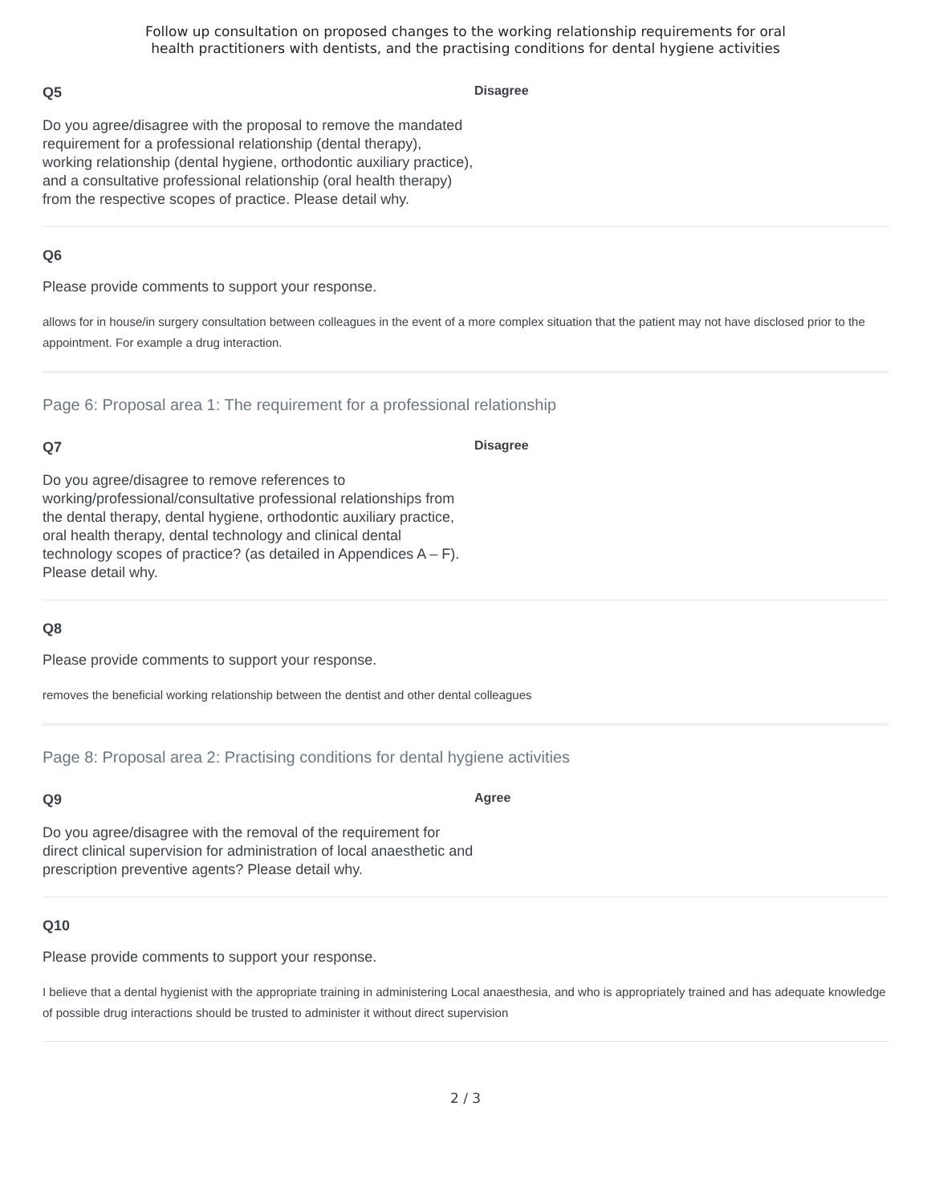Follow up consultation on proposed changes to the working relationship requirements for oral
health practitioners with dentists, and the practising conditions for dental hygiene activities
Q5
Do you agree/disagree with the proposal to remove the mandated requirement for a professional relationship (dental therapy), working relationship (dental hygiene, orthodontic auxiliary practice), and a consultative professional relationship (oral health therapy) from the respective scopes of practice. Please detail why.
Disagree
Q6
Please provide comments to support your response.
allows for in house/in surgery consultation between colleagues in the event of a more complex situation that the patient may not have disclosed prior to the appointment. For example a drug interaction.
Page 6: Proposal area 1: The requirement for a professional relationship
Q7
Do you agree/disagree to remove references to working/professional/consultative professional relationships from the dental therapy, dental hygiene, orthodontic auxiliary practice, oral health therapy, dental technology and clinical dental technology scopes of practice? (as detailed in Appendices A – F). Please detail why.
Disagree
Q8
Please provide comments to support your response.
removes the beneficial working relationship between the dentist and other dental colleagues
Page 8: Proposal area 2: Practising conditions for dental hygiene activities
Q9
Do you agree/disagree with the removal of the requirement for direct clinical supervision for administration of local anaesthetic and prescription preventive agents? Please detail why.
Agree
Q10
Please provide comments to support your response.
I believe that a dental hygienist with the appropriate training in administering Local anaesthesia, and who is appropriately trained and has adequate knowledge of possible drug interactions should be trusted to administer it without direct supervision
2 / 3